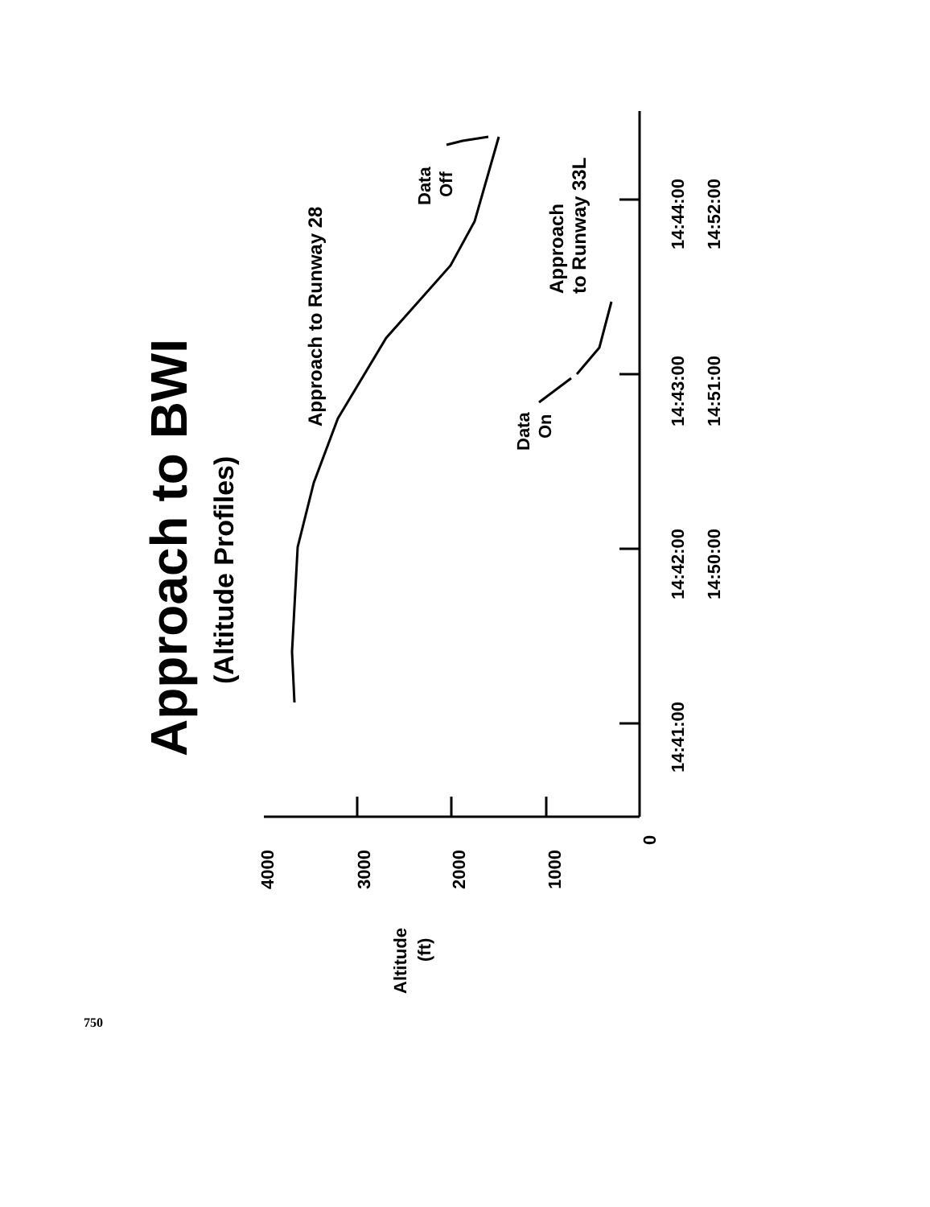Approach to BWI
(Altitude Profiles)
Approach to Runway 28
Data
Off
Data
On
Approach
to Runway 33L
14:41:00
14:42:00
14:43:00
14:44:00
14:50:00
14:51:00
14:52:00
4000
3000
2000
1000
0
Altitude
(ft)
750